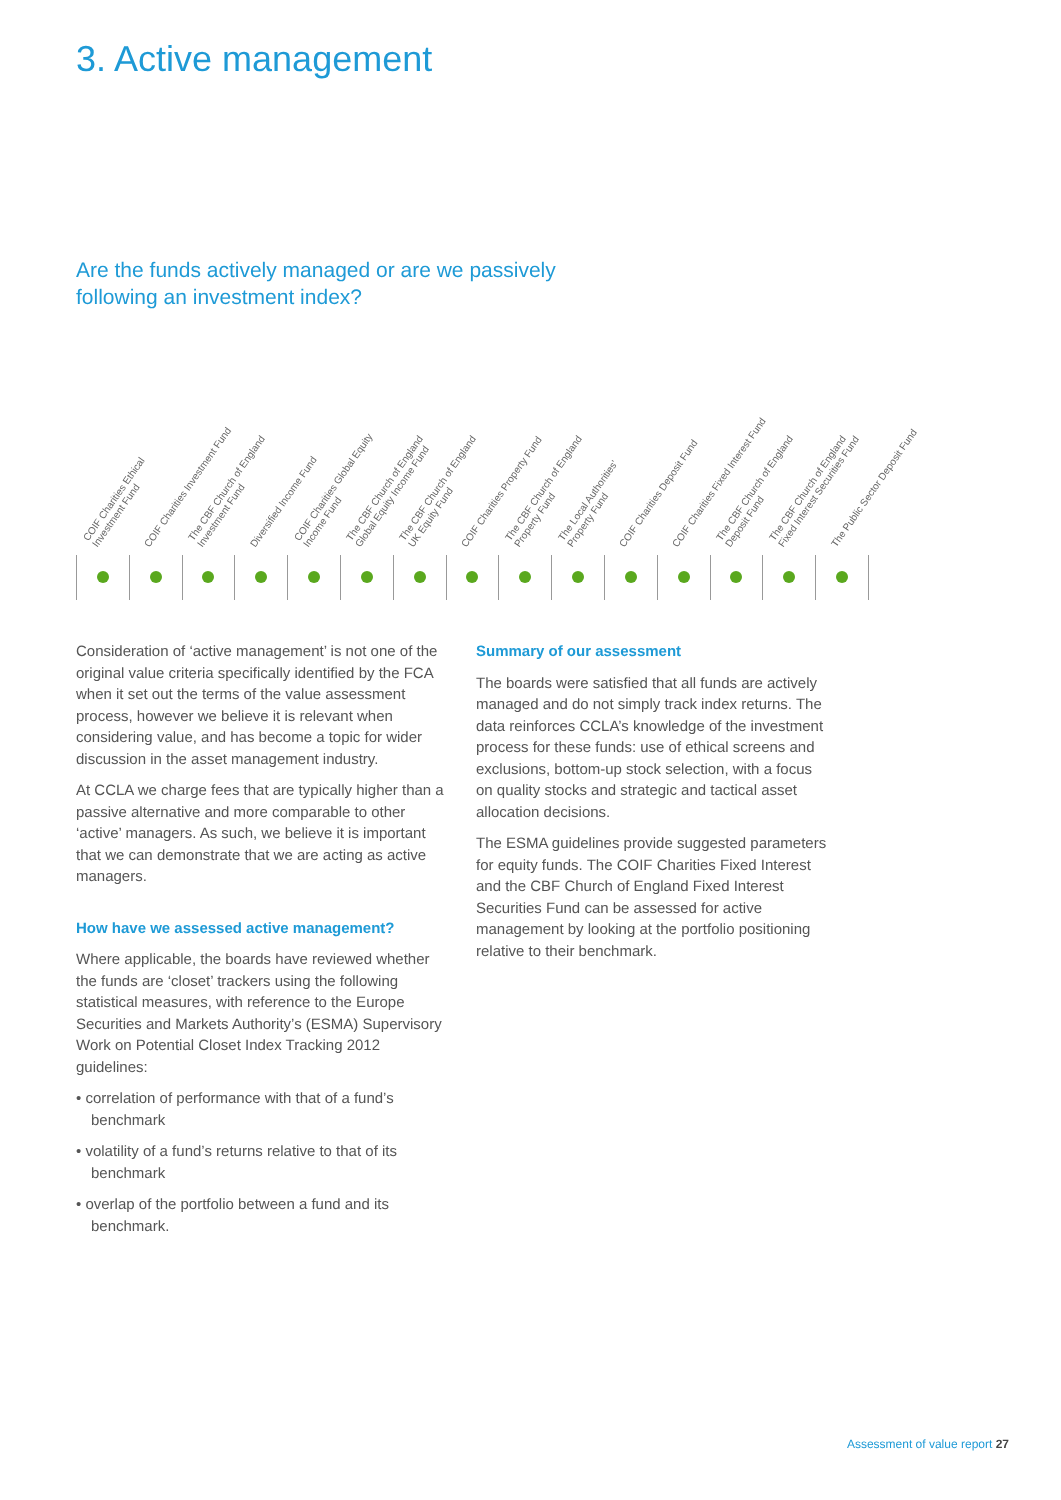3. Active management
Are the funds actively managed or are we passively
following an investment index?
| COIF Charities Ethical Investment Fund | COIF Charities Investment Fund | The CBF Church of England Investment Fund | Diversified Income Fund | COIF Charities Global Equity Income Fund | The CBF Church of England Global Equity Income Fund | The CBF Church of England UK Equity Fund | COIF Charities Property Fund | The CBF Church of England Property Fund | The Local Authorities' Property Fund | COIF Charities Deposit Fund | COIF Charities Fixed Interest Fund | The CBF Church of England Deposit Fund | The CBF Church of England Fixed Interest Securities Fund | The Public Sector Deposit Fund |
| --- | --- | --- | --- | --- | --- | --- | --- | --- | --- | --- | --- | --- | --- | --- |
Consideration of ‘active management’ is not one of the original value criteria specifically identified by the FCA when it set out the terms of the value assessment process, however we believe it is relevant when considering value, and has become a topic for wider discussion in the asset management industry.
At CCLA we charge fees that are typically higher than a passive alternative and more comparable to other ‘active’ managers. As such, we believe it is important that we can demonstrate that we are acting as active managers.
How have we assessed active management?
Where applicable, the boards have reviewed whether the funds are ‘closet’ trackers using the following statistical measures, with reference to the Europe Securities and Markets Authority’s (ESMA) Supervisory Work on Potential Closet Index Tracking 2012 guidelines:
• correlation of performance with that of a fund’s benchmark
• volatility of a fund’s returns relative to that of its benchmark
• overlap of the portfolio between a fund and its benchmark.
Summary of our assessment
The boards were satisfied that all funds are actively managed and do not simply track index returns. The data reinforces CCLA’s knowledge of the investment process for these funds: use of ethical screens and exclusions, bottom-up stock selection, with a focus on quality stocks and strategic and tactical asset allocation decisions.
The ESMA guidelines provide suggested parameters for equity funds. The COIF Charities Fixed Interest and the CBF Church of England Fixed Interest Securities Fund can be assessed for active management by looking at the portfolio positioning relative to their benchmark.
Assessment of value report 27